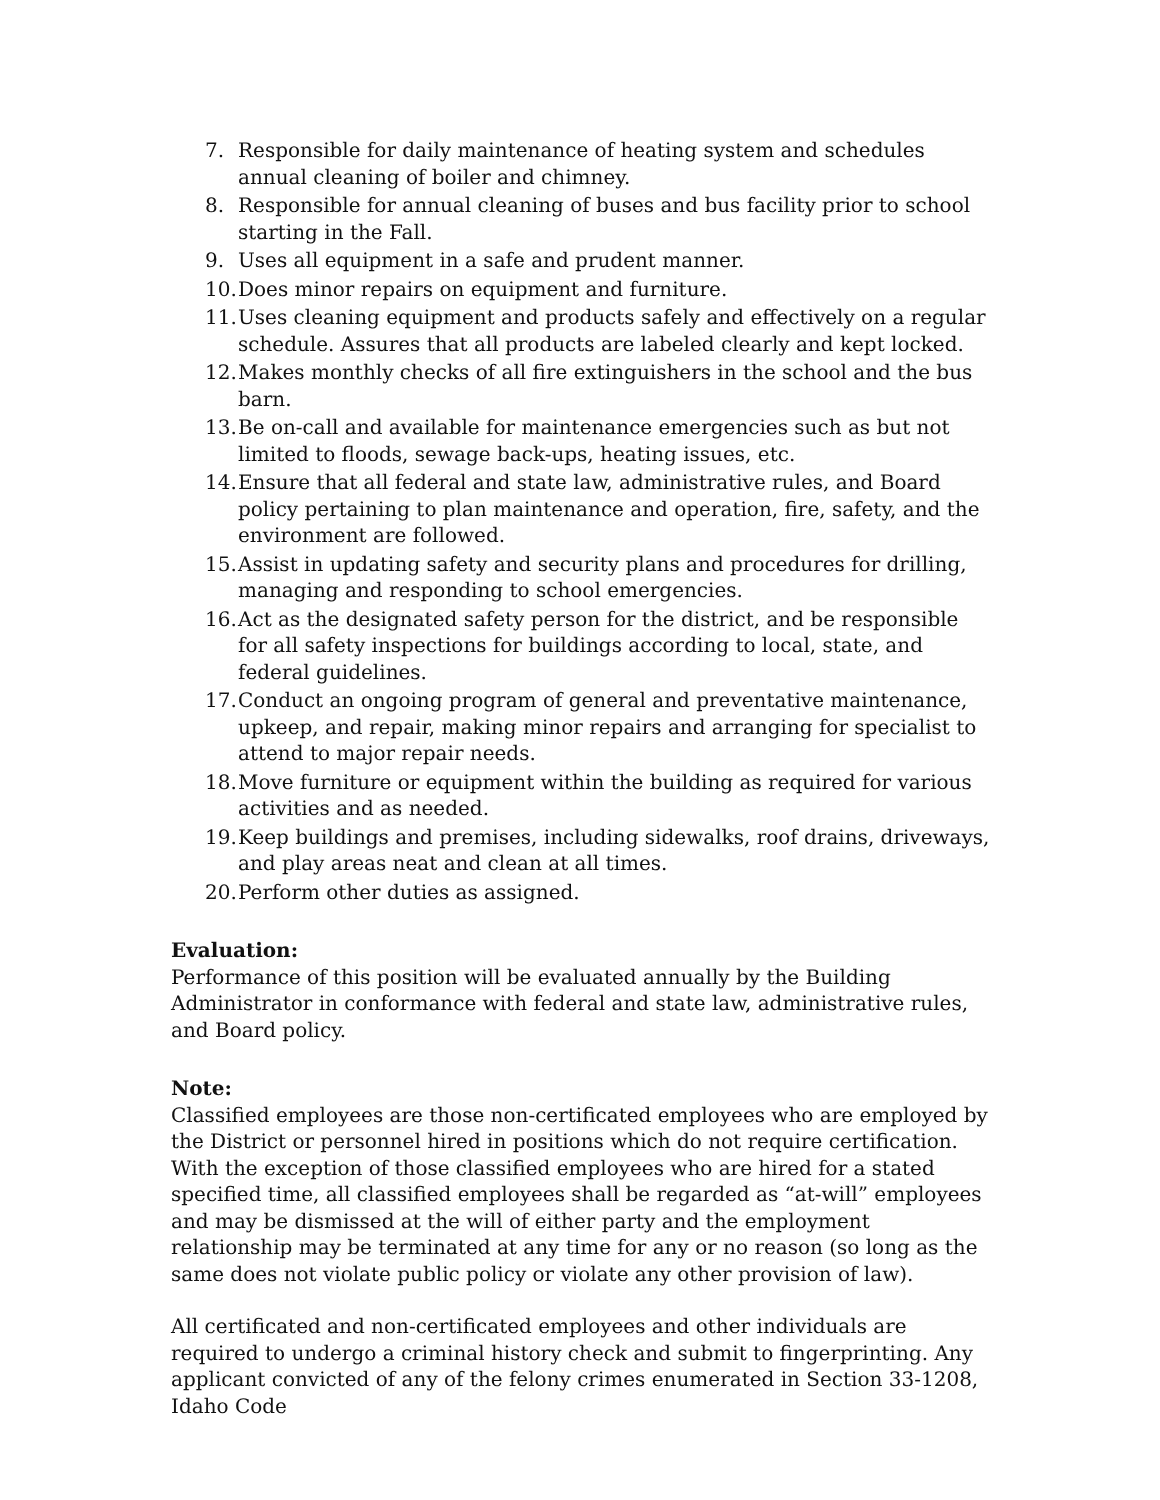7. Responsible for daily maintenance of heating system and schedules annual cleaning of boiler and chimney.
8. Responsible for annual cleaning of buses and bus facility prior to school starting in the Fall.
9. Uses all equipment in a safe and prudent manner.
10. Does minor repairs on equipment and furniture.
11. Uses cleaning equipment and products safely and effectively on a regular schedule. Assures that all products are labeled clearly and kept locked.
12. Makes monthly checks of all fire extinguishers in the school and the bus barn.
13. Be on-call and available for maintenance emergencies such as but not limited to floods, sewage back-ups, heating issues, etc.
14. Ensure that all federal and state law, administrative rules, and Board policy pertaining to plan maintenance and operation, fire, safety, and the environment are followed.
15. Assist in updating safety and security plans and procedures for drilling, managing and responding to school emergencies.
16. Act as the designated safety person for the district, and be responsible for all safety inspections for buildings according to local, state, and federal guidelines.
17. Conduct an ongoing program of general and preventative maintenance, upkeep, and repair, making minor repairs and arranging for specialist to attend to major repair needs.
18. Move furniture or equipment within the building as required for various activities and as needed.
19. Keep buildings and premises, including sidewalks, roof drains, driveways, and play areas neat and clean at all times.
20. Perform other duties as assigned.
Evaluation:
Performance of this position will be evaluated annually by the Building Administrator in conformance with federal and state law, administrative rules, and Board policy.
Note:
Classified employees are those non-certificated employees who are employed by the District or personnel hired in positions which do not require certification. With the exception of those classified employees who are hired for a stated specified time, all classified employees shall be regarded as “at-will” employees and may be dismissed at the will of either party and the employment relationship may be terminated at any time for any or no reason (so long as the same does not violate public policy or violate any other provision of law).
All certificated and non-certificated employees and other individuals are required to undergo a criminal history check and submit to fingerprinting. Any applicant convicted of any of the felony crimes enumerated in Section 33-1208, Idaho Code